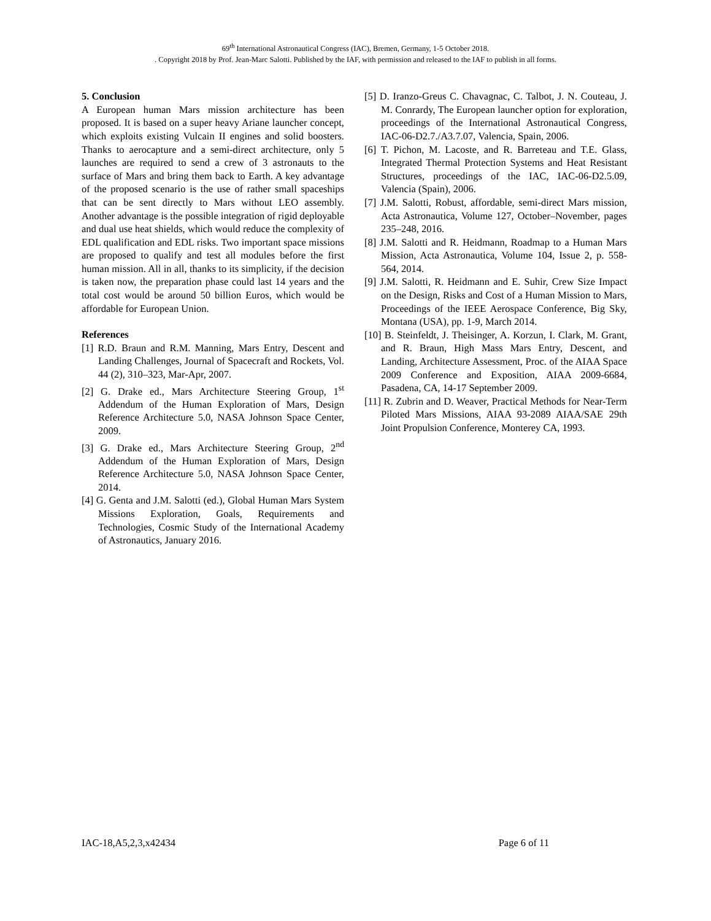69<sup>th</sup> International Astronautical Congress (IAC), Bremen, Germany, 1-5 October 2018.
. Copyright 2018 by Prof. Jean-Marc Salotti. Published by the IAF, with permission and released to the IAF to publish in all forms.
5. Conclusion
A European human Mars mission architecture has been proposed. It is based on a super heavy Ariane launcher concept, which exploits existing Vulcain II engines and solid boosters. Thanks to aerocapture and a semi-direct architecture, only 5 launches are required to send a crew of 3 astronauts to the surface of Mars and bring them back to Earth. A key advantage of the proposed scenario is the use of rather small spaceships that can be sent directly to Mars without LEO assembly. Another advantage is the possible integration of rigid deployable and dual use heat shields, which would reduce the complexity of EDL qualification and EDL risks. Two important space missions are proposed to qualify and test all modules before the first human mission. All in all, thanks to its simplicity, if the decision is taken now, the preparation phase could last 14 years and the total cost would be around 50 billion Euros, which would be affordable for European Union.
References
[1] R.D. Braun and R.M. Manning, Mars Entry, Descent and Landing Challenges, Journal of Spacecraft and Rockets, Vol. 44 (2), 310–323, Mar-Apr, 2007.
[2] G. Drake ed., Mars Architecture Steering Group, 1<sup>st</sup> Addendum of the Human Exploration of Mars, Design Reference Architecture 5.0, NASA Johnson Space Center, 2009.
[3] G. Drake ed., Mars Architecture Steering Group, 2<sup>nd</sup> Addendum of the Human Exploration of Mars, Design Reference Architecture 5.0, NASA Johnson Space Center, 2014.
[4] G. Genta and J.M. Salotti (ed.), Global Human Mars System Missions Exploration, Goals, Requirements and Technologies, Cosmic Study of the International Academy of Astronautics, January 2016.
[5] D. Iranzo-Greus C. Chavagnac, C. Talbot, J. N. Couteau, J. M. Conrardy, The European launcher option for exploration, proceedings of the International Astronautical Congress, IAC-06-D2.7./A3.7.07, Valencia, Spain, 2006.
[6] T. Pichon, M. Lacoste, and R. Barreteau and T.E. Glass, Integrated Thermal Protection Systems and Heat Resistant Structures, proceedings of the IAC, IAC-06-D2.5.09, Valencia (Spain), 2006.
[7] J.M. Salotti, Robust, affordable, semi-direct Mars mission, Acta Astronautica, Volume 127, October–November, pages 235–248, 2016.
[8] J.M. Salotti and R. Heidmann, Roadmap to a Human Mars Mission, Acta Astronautica, Volume 104, Issue 2, p. 558-564, 2014.
[9] J.M. Salotti, R. Heidmann and E. Suhir, Crew Size Impact on the Design, Risks and Cost of a Human Mission to Mars, Proceedings of the IEEE Aerospace Conference, Big Sky, Montana (USA), pp. 1-9, March 2014.
[10] B. Steinfeldt, J. Theisinger, A. Korzun, I. Clark, M. Grant, and R. Braun, High Mass Mars Entry, Descent, and Landing, Architecture Assessment, Proc. of the AIAA Space 2009 Conference and Exposition, AIAA 2009-6684, Pasadena, CA, 14-17 September 2009.
[11] R. Zubrin and D. Weaver, Practical Methods for Near-Term Piloted Mars Missions, AIAA 93-2089 AIAA/SAE 29th Joint Propulsion Conference, Monterey CA, 1993.
IAC-18,A5,2,3,x42434 Page 6 of 11